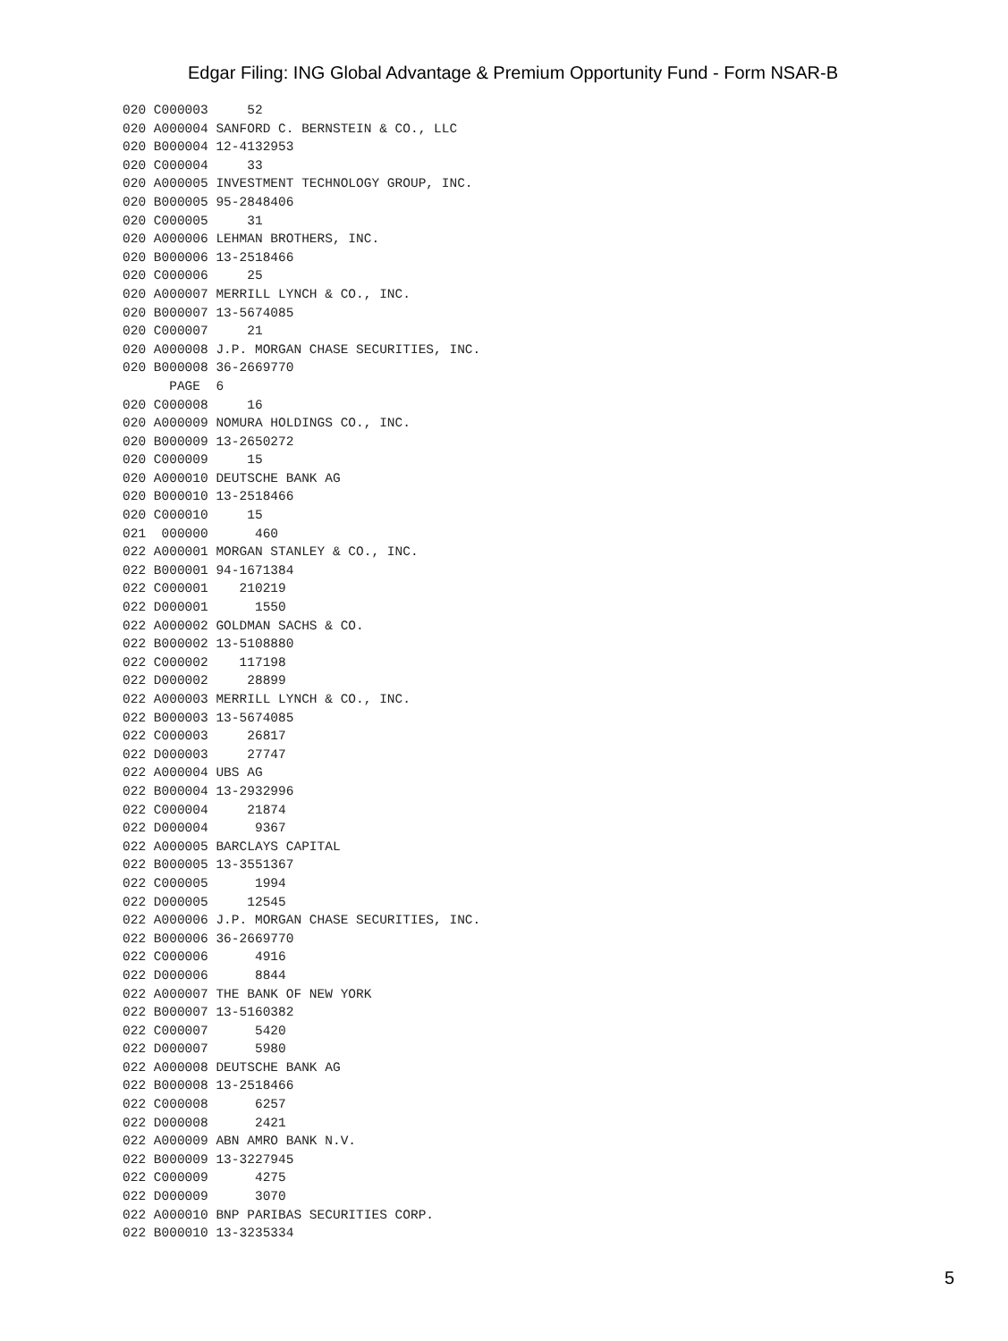Edgar Filing: ING Global Advantage & Premium Opportunity Fund - Form NSAR-B
020 C000003     52
020 A000004 SANFORD C. BERNSTEIN & CO., LLC
020 B000004 12-4132953
020 C000004     33
020 A000005 INVESTMENT TECHNOLOGY GROUP, INC.
020 B000005 95-2848406
020 C000005     31
020 A000006 LEHMAN BROTHERS, INC.
020 B000006 13-2518466
020 C000006     25
020 A000007 MERRILL LYNCH & CO., INC.
020 B000007 13-5674085
020 C000007     21
020 A000008 J.P. MORGAN CHASE SECURITIES, INC.
020 B000008 36-2669770
      PAGE  6
020 C000008     16
020 A000009 NOMURA HOLDINGS CO., INC.
020 B000009 13-2650272
020 C000009     15
020 A000010 DEUTSCHE BANK AG
020 B000010 13-2518466
020 C000010     15
021  000000      460
022 A000001 MORGAN STANLEY & CO., INC.
022 B000001 94-1671384
022 C000001    210219
022 D000001      1550
022 A000002 GOLDMAN SACHS & CO.
022 B000002 13-5108880
022 C000002    117198
022 D000002     28899
022 A000003 MERRILL LYNCH & CO., INC.
022 B000003 13-5674085
022 C000003     26817
022 D000003     27747
022 A000004 UBS AG
022 B000004 13-2932996
022 C000004     21874
022 D000004      9367
022 A000005 BARCLAYS CAPITAL
022 B000005 13-3551367
022 C000005      1994
022 D000005     12545
022 A000006 J.P. MORGAN CHASE SECURITIES, INC.
022 B000006 36-2669770
022 C000006      4916
022 D000006      8844
022 A000007 THE BANK OF NEW YORK
022 B000007 13-5160382
022 C000007      5420
022 D000007      5980
022 A000008 DEUTSCHE BANK AG
022 B000008 13-2518466
022 C000008      6257
022 D000008      2421
022 A000009 ABN AMRO BANK N.V.
022 B000009 13-3227945
022 C000009      4275
022 D000009      3070
022 A000010 BNP PARIBAS SECURITIES CORP.
022 B000010 13-3235334
5